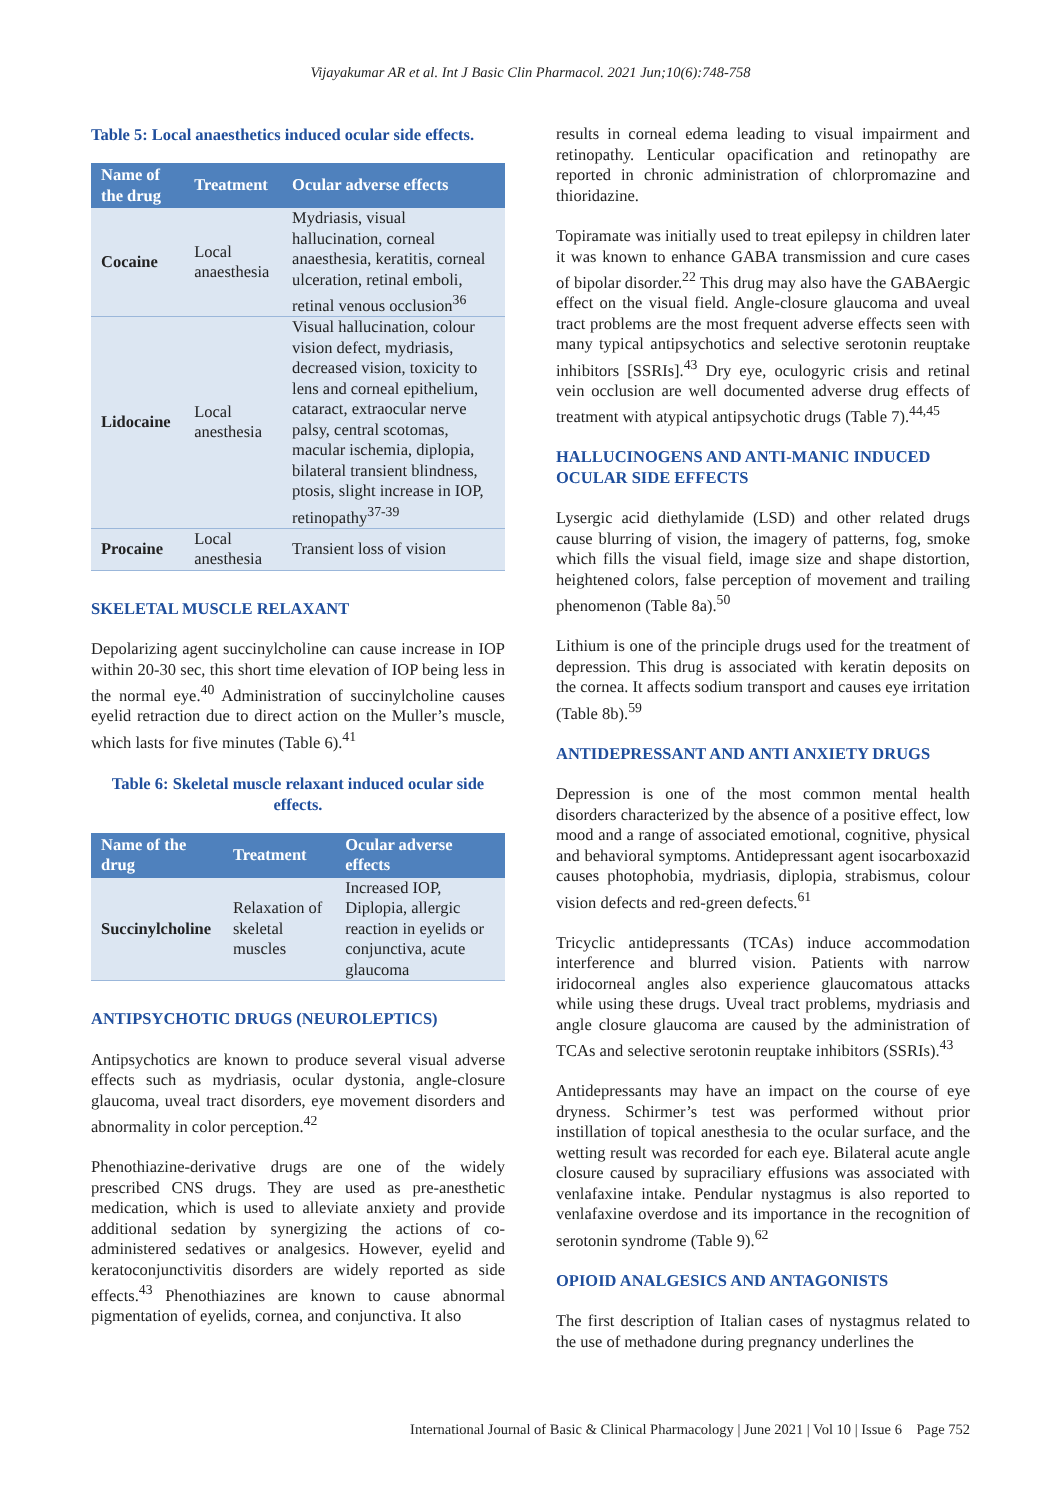Vijayakumar AR et al. Int J Basic Clin Pharmacol. 2021 Jun;10(6):748-758
Table 5: Local anaesthetics induced ocular side effects.
| Name of the drug | Treatment | Ocular adverse effects |
| --- | --- | --- |
| Cocaine | Local anaesthesia | Mydriasis, visual hallucination, corneal anaesthesia, keratitis, corneal ulceration, retinal emboli, retinal venous occlusion<sup>36</sup> |
| Lidocaine | Local anesthesia | Visual hallucination, colour vision defect, mydriasis, decreased vision, toxicity to lens and corneal epithelium, cataract, extraocular nerve palsy, central scotomas, macular ischemia, diplopia, bilateral transient blindness, ptosis, slight increase in IOP, retinopathy<sup>37-39</sup> |
| Procaine | Local anesthesia | Transient loss of vision |
SKELETAL MUSCLE RELAXANT
Depolarizing agent succinylcholine can cause increase in IOP within 20-30 sec, this short time elevation of IOP being less in the normal eye.<sup>40</sup> Administration of succinylcholine causes eyelid retraction due to direct action on the Muller’s muscle, which lasts for five minutes (Table 6).<sup>41</sup>
Table 6: Skeletal muscle relaxant induced ocular side effects.
| Name of the drug | Treatment | Ocular adverse effects |
| --- | --- | --- |
| Succinylcholine | Relaxation of skeletal muscles | Increased IOP, Diplopia, allergic reaction in eyelids or conjunctiva, acute glaucoma |
ANTIPSYCHOTIC DRUGS (NEUROLEPTICS)
Antipsychotics are known to produce several visual adverse effects such as mydriasis, ocular dystonia, angle-closure glaucoma, uveal tract disorders, eye movement disorders and abnormality in color perception.<sup>42</sup>
Phenothiazine-derivative drugs are one of the widely prescribed CNS drugs. They are used as pre-anesthetic medication, which is used to alleviate anxiety and provide additional sedation by synergizing the actions of co-administered sedatives or analgesics. However, eyelid and keratoconjunctivitis disorders are widely reported as side effects.<sup>43</sup> Phenothiazines are known to cause abnormal pigmentation of eyelids, cornea, and conjunctiva. It also
results in corneal edema leading to visual impairment and retinopathy. Lenticular opacification and retinopathy are reported in chronic administration of chlorpromazine and thioridazine.
Topiramate was initially used to treat epilepsy in children later it was known to enhance GABA transmission and cure cases of bipolar disorder.<sup>22</sup> This drug may also have the GABAergic effect on the visual field. Angle-closure glaucoma and uveal tract problems are the most frequent adverse effects seen with many typical antipsychotics and selective serotonin reuptake inhibitors [SSRIs].<sup>43</sup> Dry eye, oculogyric crisis and retinal vein occlusion are well documented adverse drug effects of treatment with atypical antipsychotic drugs (Table 7).<sup>44,45</sup>
HALLUCINOGENS AND ANTI-MANIC INDUCED OCULAR SIDE EFFECTS
Lysergic acid diethylamide (LSD) and other related drugs cause blurring of vision, the imagery of patterns, fog, smoke which fills the visual field, image size and shape distortion, heightened colors, false perception of movement and trailing phenomenon (Table 8a).<sup>50</sup>
Lithium is one of the principle drugs used for the treatment of depression. This drug is associated with keratin deposits on the cornea. It affects sodium transport and causes eye irritation (Table 8b).<sup>59</sup>
ANTIDEPRESSANT AND ANTI ANXIETY DRUGS
Depression is one of the most common mental health disorders characterized by the absence of a positive effect, low mood and a range of associated emotional, cognitive, physical and behavioral symptoms. Antidepressant agent isocarboxazid causes photophobia, mydriasis, diplopia, strabismus, colour vision defects and red-green defects.<sup>61</sup>
Tricyclic antidepressants (TCAs) induce accommodation interference and blurred vision. Patients with narrow iridocorneal angles also experience glaucomatous attacks while using these drugs. Uveal tract problems, mydriasis and angle closure glaucoma are caused by the administration of TCAs and selective serotonin reuptake inhibitors (SSRIs).<sup>43</sup>
Antidepressants may have an impact on the course of eye dryness. Schirmer’s test was performed without prior instillation of topical anesthesia to the ocular surface, and the wetting result was recorded for each eye. Bilateral acute angle closure caused by supraciliary effusions was associated with venlafaxine intake. Pendular nystagmus is also reported to venlafaxine overdose and its importance in the recognition of serotonin syndrome (Table 9).<sup>62</sup>
OPIOID ANALGESICS AND ANTAGONISTS
The first description of Italian cases of nystagmus related to the use of methadone during pregnancy underlines the
International Journal of Basic & Clinical Pharmacology | June 2021 | Vol 10 | Issue 6 Page 752